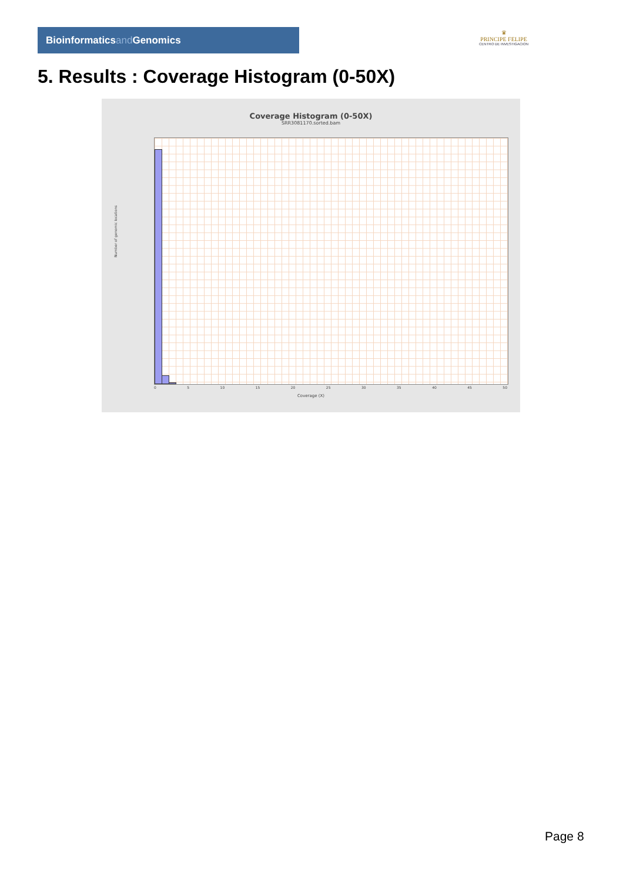Bioinformaticsand Genomics
♛
PRINCIPE FELIPE
CENTRO DE INVESTIGACION
5. Results : Coverage Histogram (0-50X)
Coverage Histogram (0-50X)
SRR3081170.sorted.bam
Number of genomic locations
0 5 10 15 20 25 30 35 40 45 50
Coverage (X)
Page 8